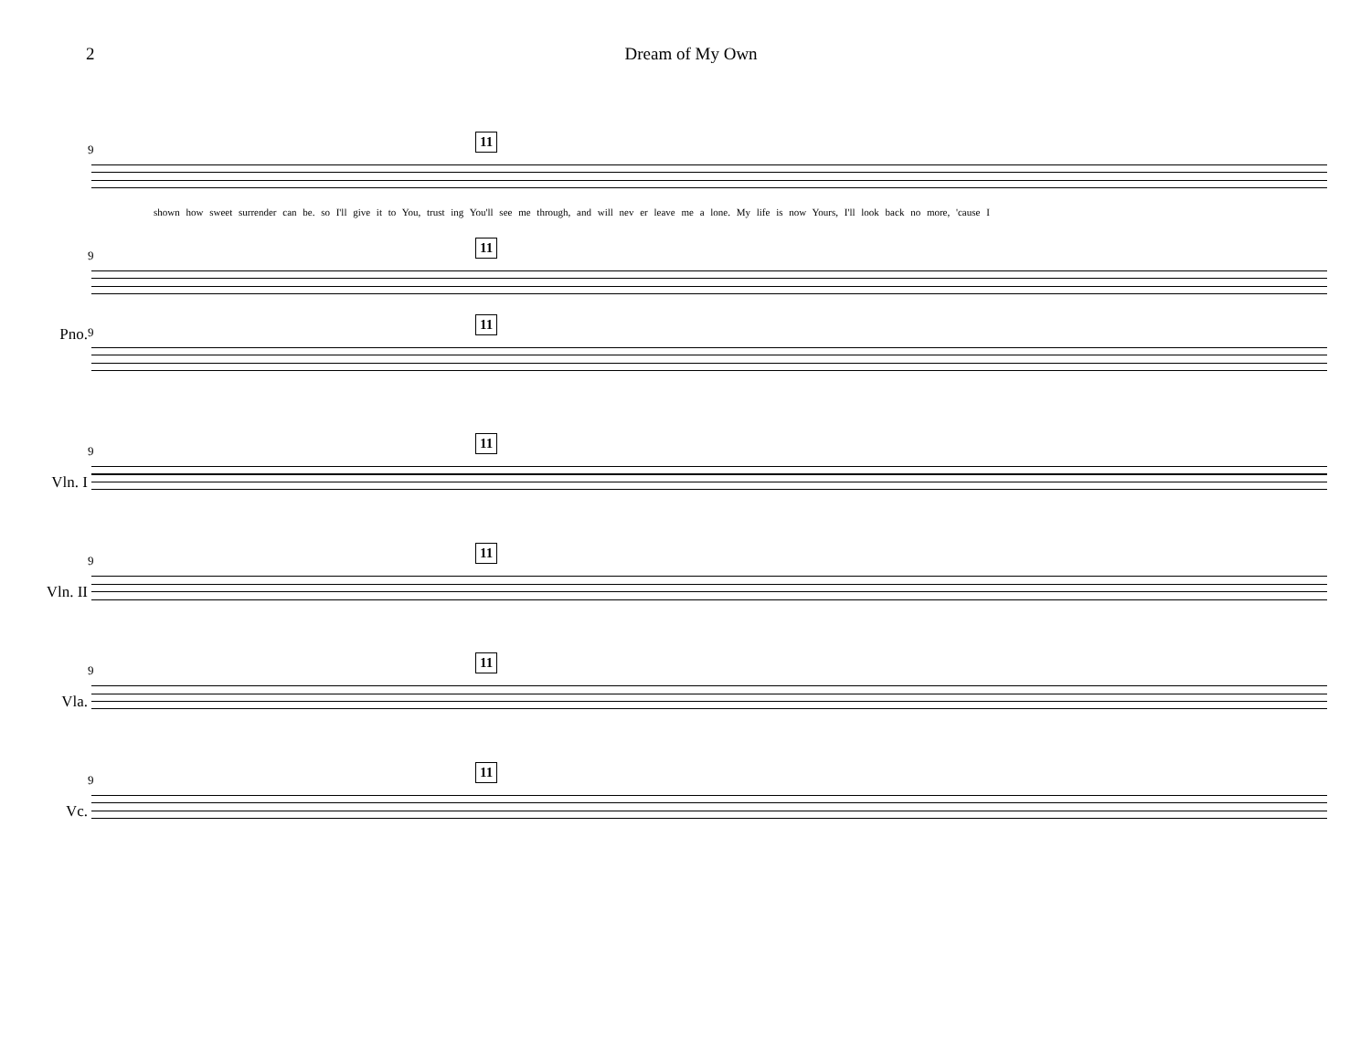2 Dream of My Own
9
11
shown how sweet surrender can be. so I'll give it to You, trust ing You'll see me through, and will nev er leave me a lone. My life is now Yours, I'll look back no more, 'cause I
9
11
Pno. 9
11
Vln. I
9
11
Vln. II
9
11
Vla.
9
11
Vc.
9
11